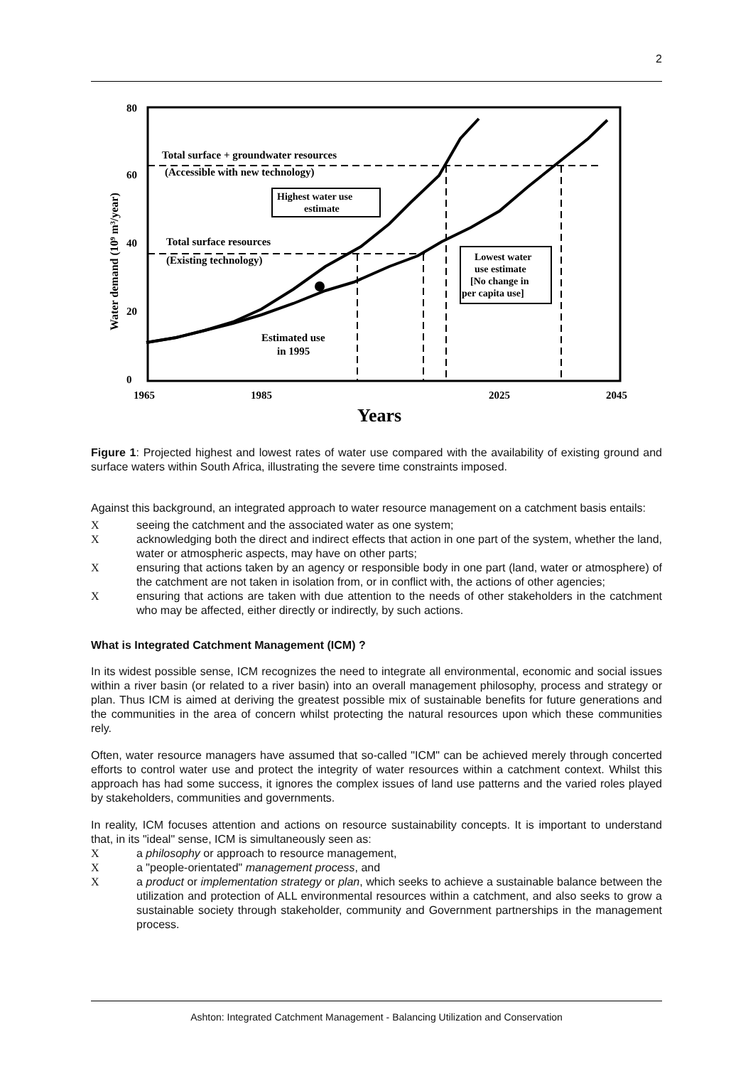2
80
60
40
20
0
1965
1985
2025
2045
Years
Water demand (10⁹ m³/year)
Total surface + groundwater resources
(Accessible with new technology)
Total surface resources
(Existing technology)
Highest water use
estimate
Lowest water
use estimate
[No change in
per capita use]
Estimated use
in 1995
Figure 1: Projected highest and lowest rates of water use compared with the availability of existing ground and surface waters within South Africa, illustrating the severe time constraints imposed.
Against this background, an integrated approach to water resource management on a catchment basis entails:
Xseeing the catchment and the associated water as one system;
Xacknowledging both the direct and indirect effects that action in one part of the system, whether the land, water or atmospheric aspects, may have on other parts;
Xensuring that actions taken by an agency or responsible body in one part (land, water or atmosphere) of the catchment are not taken in isolation from, or in conflict with, the actions of other agencies;
Xensuring that actions are taken with due attention to the needs of other stakeholders in the catchment who may be affected, either directly or indirectly, by such actions.
What is Integrated Catchment Management (ICM) ?
In its widest possible sense, ICM recognizes the need to integrate all environmental, economic and social issues within a river basin (or related to a river basin) into an overall management philosophy, process and strategy or plan. Thus ICM is aimed at deriving the greatest possible mix of sustainable benefits for future generations and the communities in the area of concern whilst protecting the natural resources upon which these communities rely.
Often, water resource managers have assumed that so-called "ICM" can be achieved merely through concerted efforts to control water use and protect the integrity of water resources within a catchment context. Whilst this approach has had some success, it ignores the complex issues of land use patterns and the varied roles played by stakeholders, communities and governments.
In reality, ICM focuses attention and actions on resource sustainability concepts. It is important to understand that, in its "ideal" sense, ICM is simultaneously seen as:
Xa philosophy or approach to resource management,
Xa "people-orientated" management process, and
Xa product or implementation strategy or plan, which seeks to achieve a sustainable balance between the utilization and protection of ALL environmental resources within a catchment, and also seeks to grow a sustainable society through stakeholder, community and Government partnerships in the management process.
Ashton: Integrated Catchment Management - Balancing Utilization and Conservation